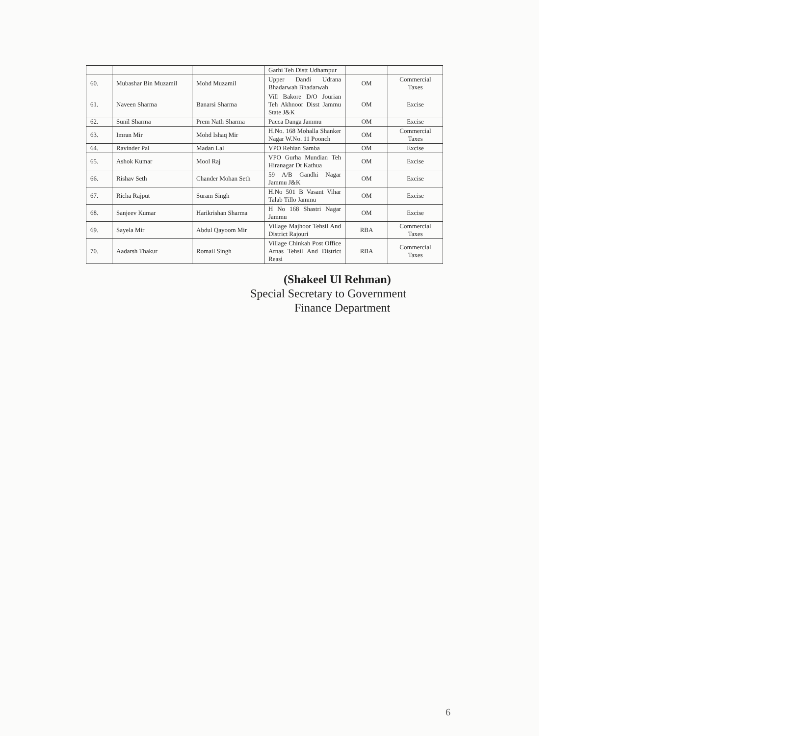| | | | Garhi Teh Distt Udhampur | | |
| 60. | Mubashar Bin Muzamil | Mohd Muzamil | Upper Dandi Udrana Bhadarwah Bhadarwah | OM | Commercial Taxes |
| 61. | Naveen Sharma | Banarsi Sharma | Vill Bakore D/O Jourian Teh Akhnoor Disst Jammu State J&K | OM | Excise |
| 62. | Sunil Sharma | Prem Nath Sharma | Pacca Danga Jammu | OM | Excise |
| 63. | Imran Mir | Mohd Ishaq Mir | H.No. 168 Mohalla Shanker Nagar W.No. 11 Poonch | OM | Commercial Taxes |
| 64. | Ravinder Pal | Madan Lal | VPO Rehian Samba | OM | Excise |
| 65. | Ashok Kumar | Mool Raj | VPO Gurha Mundian Teh Hiranagar Dt Kathua | OM | Excise |
| 66. | Rishav Seth | Chander Mohan Seth | 59 A/B Gandhi Nagar Jammu J&K | OM | Excise |
| 67. | Richa Rajput | Suram Singh | H.No 501 B Vasant Vihar Talab Tillo Jammu | OM | Excise |
| 68. | Sanjeev Kumar | Harikrishan Sharma | H No 168 Shastri Nagar Jammu | OM | Excise |
| 69. | Sayela Mir | Abdul Qayoom Mir | Village Majhoor Tehsil And District Rajouri | RBA | Commercial Taxes |
| 70. | Aadarsh Thakur | Romail Singh | Village Chinkah Post Office Arnas Tehsil And District Reasi | RBA | Commercial Taxes |
(Shakeel Ul Rehman)
Special Secretary to Government
Finance Department
6